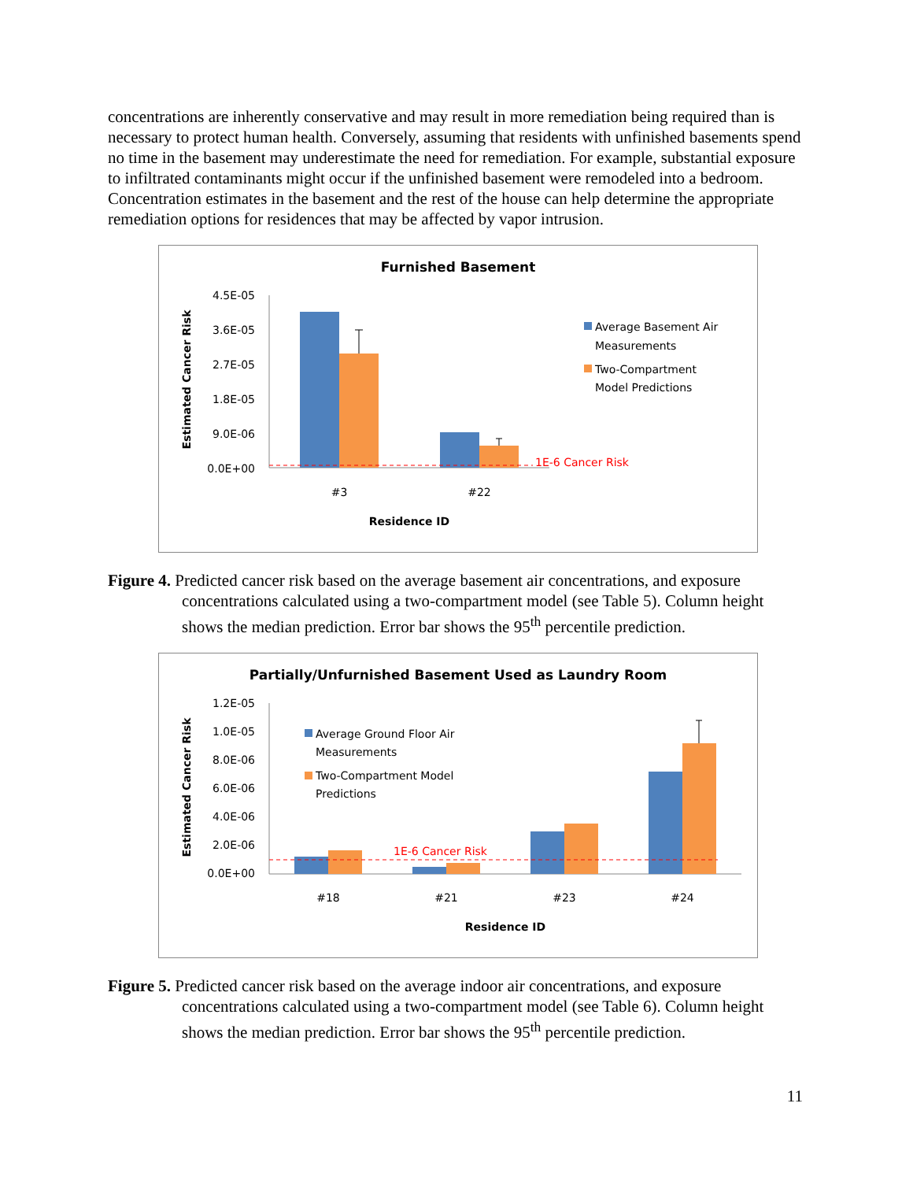concentrations are inherently conservative and may result in more remediation being required than is necessary to protect human health. Conversely, assuming that residents with unfinished basements spend no time in the basement may underestimate the need for remediation. For example, substantial exposure to infiltrated contaminants might occur if the unfinished basement were remodeled into a bedroom. Concentration estimates in the basement and the rest of the house can help determine the appropriate remediation options for residences that may be affected by vapor intrusion.
Furnished Basement
Estimated Cancer Risk
4.5E-05
3.6E-05
2.7E-05
1.8E-05
9.0E-06
0.0E+00
1E-6 Cancer Risk
#3
#22
Residence ID
Average Basement Air
Measurements
Two-Compartment
Model Predictions
Figure 4. Predicted cancer risk based on the average basement air concentrations, and exposure concentrations calculated using a two-compartment model (see Table 5). Column height shows the median prediction. Error bar shows the 95<sup>th</sup> percentile prediction.
Partially/Unfurnished Basement Used as Laundry Room
Estimated Cancer Risk
1.2E-05
1.0E-05
8.0E-06
6.0E-06
4.0E-06
2.0E-06
0.0E+00
1E-6 Cancer Risk
#18
#21
#23
#24
Residence ID
Average Ground Floor Air
Measurements
Two-Compartment Model
Predictions
Figure 5. Predicted cancer risk based on the average indoor air concentrations, and exposure concentrations calculated using a two-compartment model (see Table 6). Column height shows the median prediction. Error bar shows the 95<sup>th</sup> percentile prediction.
11